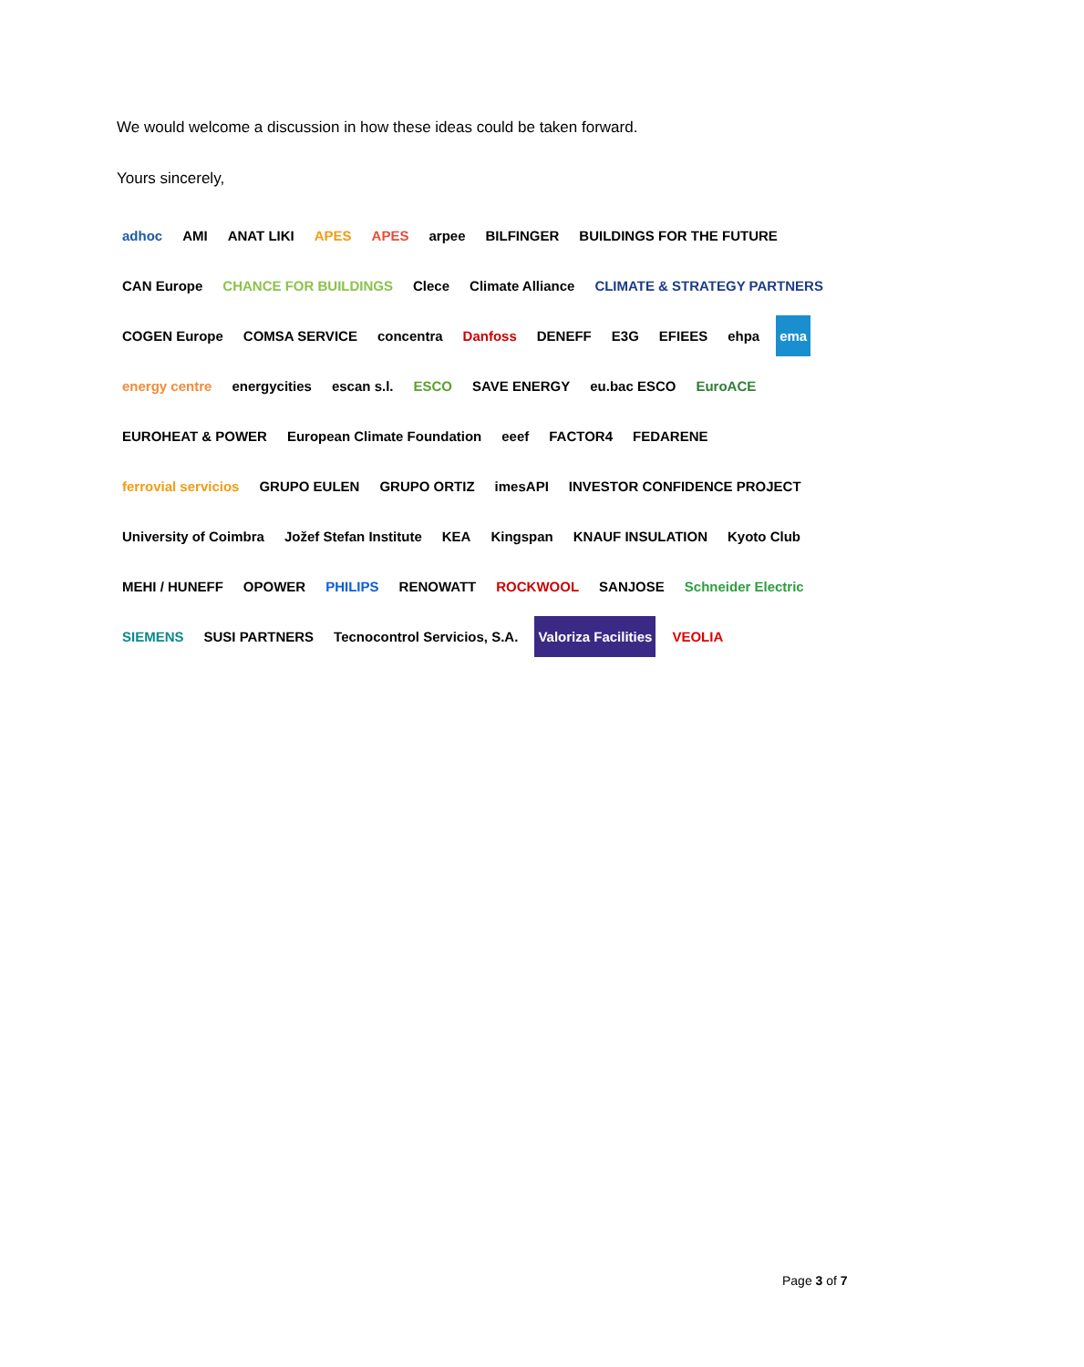We would welcome a discussion in how these ideas could be taken forward.
Yours sincerely,
adhoc AMI ANAT LIKI APES APES arpee BILFINGER BUILDINGS FOR THE FUTURE CAN Europe CHANCE FOR BUILDINGS Clece Climate Alliance CLIMATE & STRATEGY PARTNERS COGEN Europe COMSA SERVICE concentra Danfoss DENEFF E3G EFIEES ehpa ema energy centre energycities escan s.l. ESCO SAVE ENERGY eu.bac ESCO EuroACE EUROHEAT & POWER European Climate Foundation eeef FACTOR4 FEDARENE ferrovial servicios GRUPO EULEN GRUPO ORTIZ imesAPI INVESTOR CONFIDENCE PROJECT University of Coimbra Jožef Stefan Institute KEA Kingspan KNAUF INSULATION Kyoto Club MEHI / HUNEFF OPOWER PHILIPS RENOWATT ROCKWOOL SANJOSE Schneider Electric SIEMENS SUSI PARTNERS Tecnocontrol Servicios, S.A. Valoriza Facilities VEOLIA
Page 3 of 7